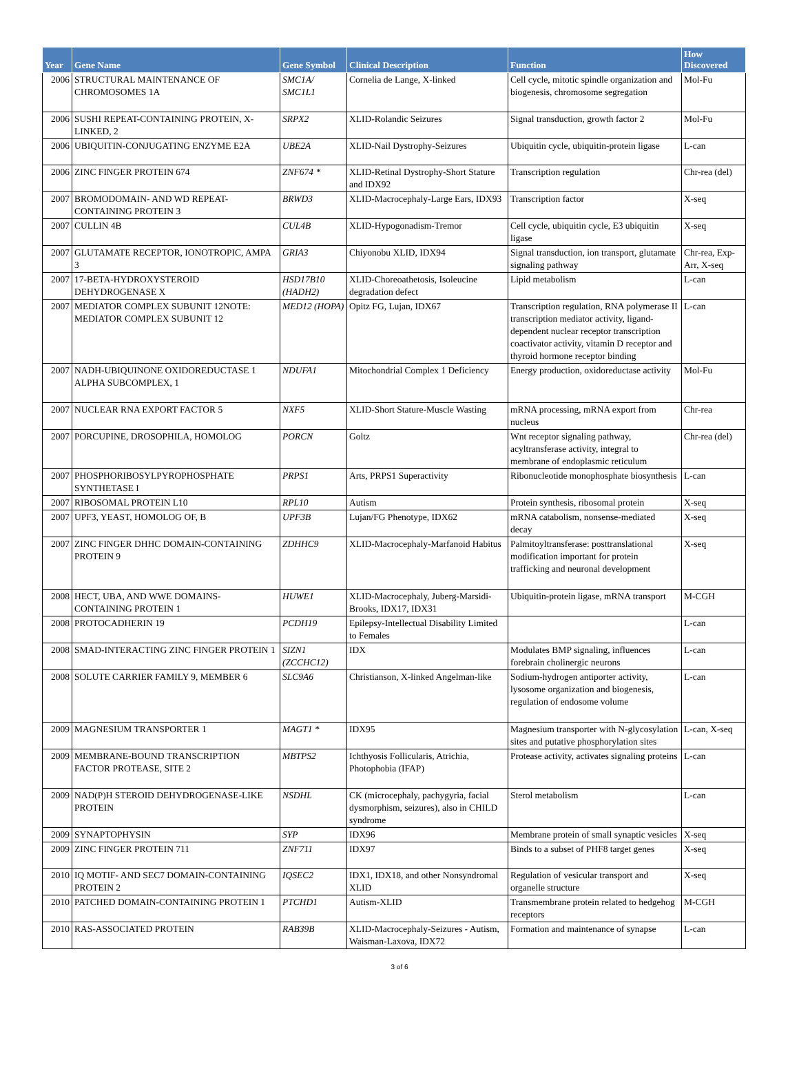| Year | Gene Name | Gene Symbol | Clinical Description | Function | How Discovered |
| --- | --- | --- | --- | --- | --- |
| 2006 | STRUCTURAL MAINTENANCE OF CHROMOSOMES 1A | SMC1A/ SMC1L1 | Cornelia de Lange, X-linked | Cell cycle, mitotic spindle organization and biogenesis, chromosome segregation | Mol-Fu |
| 2006 | SUSHI REPEAT-CONTAINING PROTEIN, X-LINKED, 2 | SRPX2 | XLID-Rolandic Seizures | Signal transduction, growth factor 2 | Mol-Fu |
| 2006 | UBIQUITIN-CONJUGATING ENZYME E2A | UBE2A | XLID-Nail Dystrophy-Seizures | Ubiquitin cycle, ubiquitin-protein ligase | L-can |
| 2006 | ZINC FINGER PROTEIN 674 | ZNF674 * | XLID-Retinal Dystrophy-Short Stature and IDX92 | Transcription regulation | Chr-rea (del) |
| 2007 | BROMODOMAIN- AND WD REPEAT-CONTAINING PROTEIN 3 | BRWD3 | XLID-Macrocephaly-Large Ears, IDX93 | Transcription factor | X-seq |
| 2007 | CULLIN 4B | CUL4B | XLID-Hypogonadism-Tremor | Cell cycle, ubiquitin cycle, E3 ubiquitin ligase | X-seq |
| 2007 | GLUTAMATE RECEPTOR, IONOTROPIC, AMPA 3 | GRIA3 | Chiyonobu XLID, IDX94 | Signal transduction, ion transport, glutamate signaling pathway | Chr-rea, Exp-Arr, X-seq |
| 2007 | 17-BETA-HYDROXYSTEROID DEHYDROGENASE X | HSD17B10 (HADH2) | XLID-Choreoathetosis, Isoleucine degradation defect | Lipid metabolism | L-can |
| 2007 | MEDIATOR COMPLEX SUBUNIT 12NOTE: MEDIATOR COMPLEX SUBUNIT 12 | MED12 (HOPA) | Opitz FG, Lujan, IDX67 | Transcription regulation, RNA polymerase II transcription mediator activity, ligand-dependent nuclear receptor transcription coactivator activity, vitamin D receptor and thyroid hormone receptor binding | L-can |
| 2007 | NADH-UBIQUINONE OXIDOREDUCTASE 1 ALPHA SUBCOMPLEX, 1 | NDUFA1 | Mitochondrial Complex 1 Deficiency | Energy production, oxidoreductase activity | Mol-Fu |
| 2007 | NUCLEAR RNA EXPORT FACTOR 5 | NXF5 | XLID-Short Stature-Muscle Wasting | mRNA processing, mRNA export from nucleus | Chr-rea |
| 2007 | PORCUPINE, DROSOPHILA, HOMOLOG | PORCN | Goltz | Wnt receptor signaling pathway, acyltransferase activity, integral to membrane of endoplasmic reticulum | Chr-rea (del) |
| 2007 | PHOSPHORIBOSYLPYROPHOSPHATE SYNTHETASE I | PRPS1 | Arts, PRPS1 Superactivity | Ribonucleotide monophosphate biosynthesis | L-can |
| 2007 | RIBOSOMAL PROTEIN L10 | RPL10 | Autism | Protein synthesis, ribosomal protein | X-seq |
| 2007 | UPF3, YEAST, HOMOLOG OF, B | UPF3B | Lujan/FG Phenotype, IDX62 | mRNA catabolism, nonsense-mediated decay | X-seq |
| 2007 | ZINC FINGER DHHC DOMAIN-CONTAINING PROTEIN 9 | ZDHHC9 | XLID-Macrocephaly-Marfanoid Habitus | Palmitoyltransferase: posttranslational modification important for protein trafficking and neuronal development | X-seq |
| 2008 | HECT, UBA, AND WWE DOMAINS-CONTAINING PROTEIN 1 | HUWE1 | XLID-Macrocephaly, Juberg-Marsidi-Brooks, IDX17, IDX31 | Ubiquitin-protein ligase, mRNA transport | M-CGH |
| 2008 | PROTOCADHERIN 19 | PCDH19 | Epilepsy-Intellectual Disability Limited to Females | | L-can |
| 2008 | SMAD-INTERACTING ZINC FINGER PROTEIN 1 | SIZN1 (ZCCHC12) | IDX | Modulates BMP signaling, influences forebrain cholinergic neurons | L-can |
| 2008 | SOLUTE CARRIER FAMILY 9, MEMBER 6 | SLC9A6 | Christianson, X-linked Angelman-like | Sodium-hydrogen antiporter activity, lysosome organization and biogenesis, regulation of endosome volume | L-can |
| 2009 | MAGNESIUM TRANSPORTER 1 | MAGT1 * | IDX95 | Magnesium transporter with N-glycosylation sites and putative phosphorylation sites | L-can, X-seq |
| 2009 | MEMBRANE-BOUND TRANSCRIPTION FACTOR PROTEASE, SITE 2 | MBTPS2 | Ichthyosis Follicularis, Atrichia, Photophobia (IFAP) | Protease activity, activates signaling proteins | L-can |
| 2009 | NAD(P)H STEROID DEHYDROGENASE-LIKE PROTEIN | NSDHL | CK (microcephaly, pachygyria, facial dysmorphism, seizures), also in CHILD syndrome | Sterol metabolism | L-can |
| 2009 | SYNAPTOPHYSIN | SYP | IDX96 | Membrane protein of small synaptic vesicles | X-seq |
| 2009 | ZINC FINGER PROTEIN 711 | ZNF711 | IDX97 | Binds to a subset of PHF8 target genes | X-seq |
| 2010 | IQ MOTIF- AND SEC7 DOMAIN-CONTAINING PROTEIN 2 | IQSEC2 | IDX1, IDX18, and other Nonsyndromal XLID | Regulation of vesicular transport and organelle structure | X-seq |
| 2010 | PATCHED DOMAIN-CONTAINING PROTEIN 1 | PTCHD1 | Autism-XLID | Transmembrane protein related to hedgehog receptors | M-CGH |
| 2010 | RAS-ASSOCIATED PROTEIN | RAB39B | XLID-Macrocephaly-Seizures - Autism, Waisman-Laxova, IDX72 | Formation and maintenance of synapse | L-can |
3 of 6